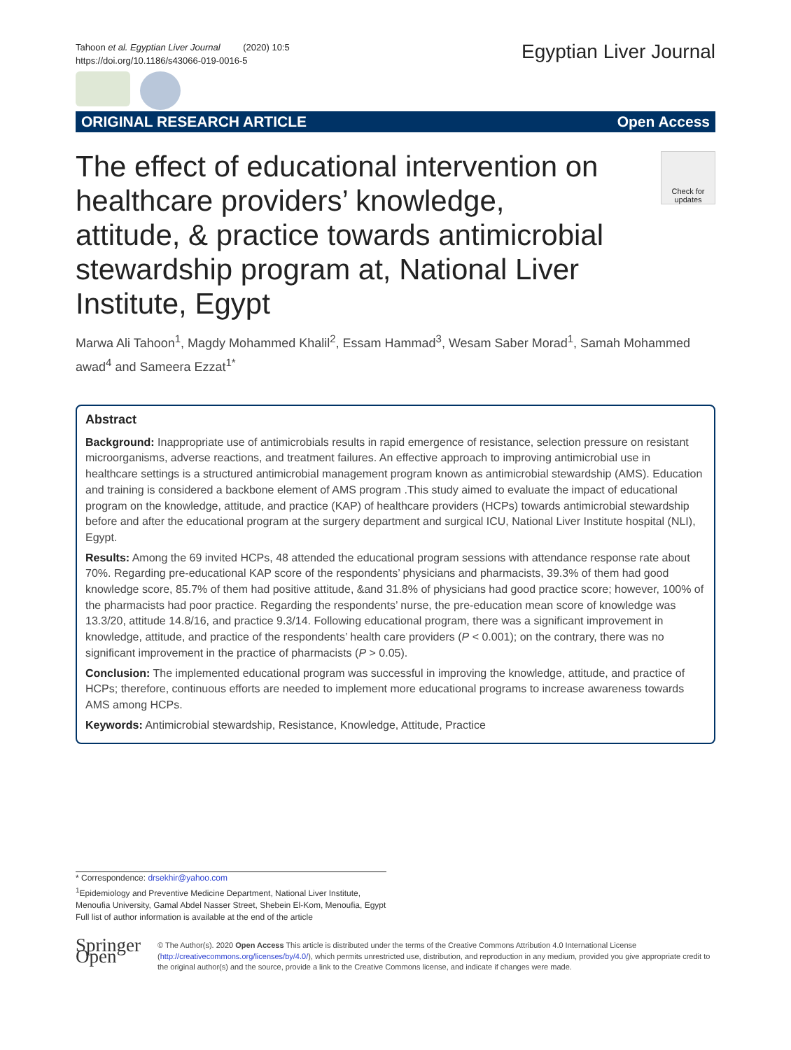Tahoon et al. Egyptian Liver Journal (2020) 10:5
https://doi.org/10.1186/s43066-019-0016-5
Egyptian Liver Journal
ORIGINAL RESEARCH ARTICLE Open Access
Check for updates
The effect of educational intervention on healthcare providers’ knowledge, attitude, & practice towards antimicrobial stewardship program at, National Liver Institute, Egypt
Marwa Ali Tahoon<sup>1</sup>, Magdy Mohammed Khalil<sup>2</sup>, Essam Hammad<sup>3</sup>, Wesam Saber Morad<sup>1</sup>, Samah Mohammed awad<sup>4</sup> and Sameera Ezzat<sup>1*</sup>
Abstract
Background: Inappropriate use of antimicrobials results in rapid emergence of resistance, selection pressure on resistant microorganisms, adverse reactions, and treatment failures. An effective approach to improving antimicrobial use in healthcare settings is a structured antimicrobial management program known as antimicrobial stewardship (AMS). Education and training is considered a backbone element of AMS program .This study aimed to evaluate the impact of educational program on the knowledge, attitude, and practice (KAP) of healthcare providers (HCPs) towards antimicrobial stewardship before and after the educational program at the surgery department and surgical ICU, National Liver Institute hospital (NLI), Egypt.
Results: Among the 69 invited HCPs, 48 attended the educational program sessions with attendance response rate about 70%. Regarding pre-educational KAP score of the respondents’ physicians and pharmacists, 39.3% of them had good knowledge score, 85.7% of them had positive attitude, &and 31.8% of physicians had good practice score; however, 100% of the pharmacists had poor practice. Regarding the respondents’ nurse, the pre-education mean score of knowledge was 13.3/20, attitude 14.8/16, and practice 9.3/14. Following educational program, there was a significant improvement in knowledge, attitude, and practice of the respondents’ health care providers (P < 0.001); on the contrary, there was no significant improvement in the practice of pharmacists (P > 0.05).
Conclusion: The implemented educational program was successful in improving the knowledge, attitude, and practice of HCPs; therefore, continuous efforts are needed to implement more educational programs to increase awareness towards AMS among HCPs.
Keywords: Antimicrobial stewardship, Resistance, Knowledge, Attitude, Practice
* Correspondence: drsekhir@yahoo.com
<sup>1</sup> Epidemiology and Preventive Medicine Department, National Liver Institute, Menoufia University, Gamal Abdel Nasser Street, Shebein El-Kom, Menoufia, Egypt
Full list of author information is available at the end of the article
Springer Open
© The Author(s). 2020 Open Access This article is distributed under the terms of the Creative Commons Attribution 4.0 International License (http://creativecommons.org/licenses/by/4.0/), which permits unrestricted use, distribution, and reproduction in any medium, provided you give appropriate credit to the original author(s) and the source, provide a link to the Creative Commons license, and indicate if changes were made.